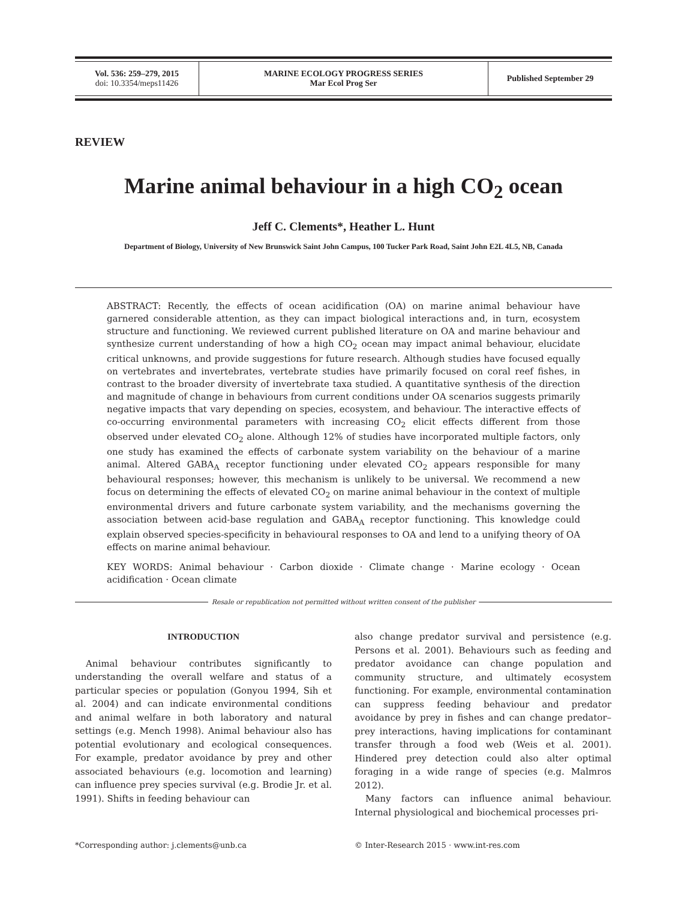| Vol. 536: 259–279, 2015 doi: 10.3354/meps11426 | MARINE ECOLOGY PROGRESS SERIES Mar Ecol Prog Ser | Published September 29 |
REVIEW
Marine animal behaviour in a high CO<sub>2</sub> ocean
Jeff C. Clements*, Heather L. Hunt
Department of Biology, University of New Brunswick Saint John Campus, 100 Tucker Park Road, Saint John E2L 4L5, NB, Canada
ABSTRACT: Recently, the effects of ocean acidification (OA) on marine animal behaviour have garnered considerable attention, as they can impact biological interactions and, in turn, ecosystem structure and functioning. We reviewed current published literature on OA and marine behaviour and synthesize current understanding of how a high CO<sub>2</sub> ocean may impact animal behaviour, elucidate critical unknowns, and provide suggestions for future research. Although studies have focused equally on vertebrates and invertebrates, vertebrate studies have primarily focused on coral reef fishes, in contrast to the broader diversity of invertebrate taxa studied. A quantitative synthesis of the direction and magnitude of change in behaviours from current conditions under OA scenarios suggests primarily negative impacts that vary depending on species, ecosystem, and behaviour. The interactive effects of co-occurring environmental parameters with increasing CO<sub>2</sub> elicit effects different from those observed under elevated CO<sub>2</sub> alone. Although 12% of studies have incorporated multiple factors, only one study has examined the effects of carbonate system variability on the behaviour of a marine animal. Altered GABA<sub>A</sub> receptor functioning under elevated CO<sub>2</sub> appears responsible for many behavioural responses; however, this mechanism is unlikely to be universal. We recommend a new focus on determining the effects of elevated CO<sub>2</sub> on marine animal behaviour in the context of multiple environmental drivers and future carbonate system variability, and the mechanisms governing the association between acid-base regulation and GABA<sub>A</sub> receptor functioning. This knowledge could explain observed species-specificity in behavioural responses to OA and lend to a unifying theory of OA effects on marine animal behaviour.
KEY WORDS: Animal behaviour · Carbon dioxide · Climate change · Marine ecology · Ocean acidification · Ocean climate
Resale or republication not permitted without written consent of the publisher
INTRODUCTION
Animal behaviour contributes significantly to understanding the overall welfare and status of a particular species or population (Gonyou 1994, Sih et al. 2004) and can indicate environmental conditions and animal welfare in both laboratory and natural settings (e.g. Mench 1998). Animal behaviour also has potential evolutionary and ecological consequences. For example, predator avoidance by prey and other associated behaviours (e.g. locomotion and learning) can influence prey species survival (e.g. Brodie Jr. et al. 1991). Shifts in feeding behaviour can
also change predator survival and persistence (e.g. Persons et al. 2001). Behaviours such as feeding and predator avoidance can change population and community structure, and ultimately ecosystem functioning. For example, environmental contamination can suppress feeding behaviour and predator avoidance by prey in fishes and can change predator–prey interactions, having implications for contaminant transfer through a food web (Weis et al. 2001). Hindered prey detection could also alter optimal foraging in a wide range of species (e.g. Malmros 2012).
Many factors can influence animal behaviour. Internal physiological and biochemical processes pri-
*Corresponding author: j.clements@unb.ca © Inter-Research 2015 · www.int-res.com